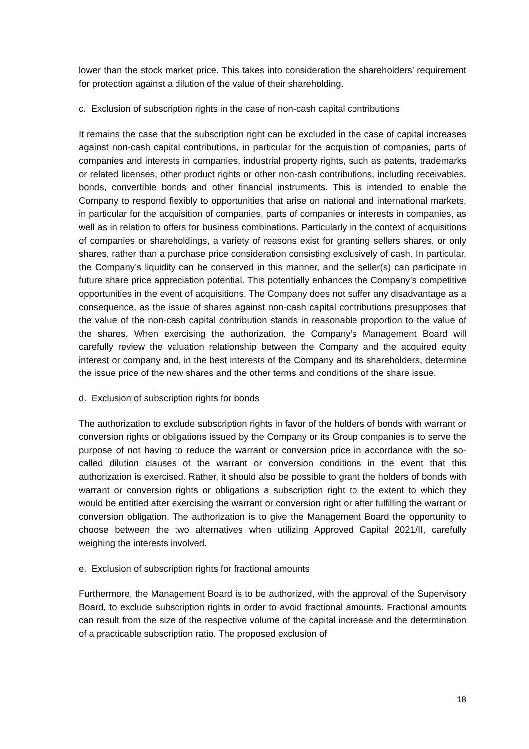lower than the stock market price. This takes into consideration the shareholders’ requirement for protection against a dilution of the value of their shareholding.
c. Exclusion of subscription rights in the case of non-cash capital contributions
It remains the case that the subscription right can be excluded in the case of capital increases against non-cash capital contributions, in particular for the acquisition of companies, parts of companies and interests in companies, industrial property rights, such as patents, trademarks or related licenses, other product rights or other non-cash contributions, including receivables, bonds, convertible bonds and other financial instruments. This is intended to enable the Company to respond flexibly to opportunities that arise on national and international markets, in particular for the acquisition of companies, parts of companies or interests in companies, as well as in relation to offers for business combinations. Particularly in the context of acquisitions of companies or shareholdings, a variety of reasons exist for granting sellers shares, or only shares, rather than a purchase price consideration consisting exclusively of cash. In particular, the Company’s liquidity can be conserved in this manner, and the seller(s) can participate in future share price appreciation potential. This potentially enhances the Company’s competitive opportunities in the event of acquisitions. The Company does not suffer any disadvantage as a consequence, as the issue of shares against non-cash capital contributions presupposes that the value of the non-cash capital contribution stands in reasonable proportion to the value of the shares. When exercising the authorization, the Company’s Management Board will carefully review the valuation relationship between the Company and the acquired equity interest or company and, in the best interests of the Company and its shareholders, determine the issue price of the new shares and the other terms and conditions of the share issue.
d. Exclusion of subscription rights for bonds
The authorization to exclude subscription rights in favor of the holders of bonds with warrant or conversion rights or obligations issued by the Company or its Group companies is to serve the purpose of not having to reduce the warrant or conversion price in accordance with the so-called dilution clauses of the warrant or conversion conditions in the event that this authorization is exercised. Rather, it should also be possible to grant the holders of bonds with warrant or conversion rights or obligations a subscription right to the extent to which they would be entitled after exercising the warrant or conversion right or after fulfilling the warrant or conversion obligation. The authorization is to give the Management Board the opportunity to choose between the two alternatives when utilizing Approved Capital 2021/II, carefully weighing the interests involved.
e. Exclusion of subscription rights for fractional amounts
Furthermore, the Management Board is to be authorized, with the approval of the Supervisory Board, to exclude subscription rights in order to avoid fractional amounts. Fractional amounts can result from the size of the respective volume of the capital increase and the determination of a practicable subscription ratio. The proposed exclusion of
18